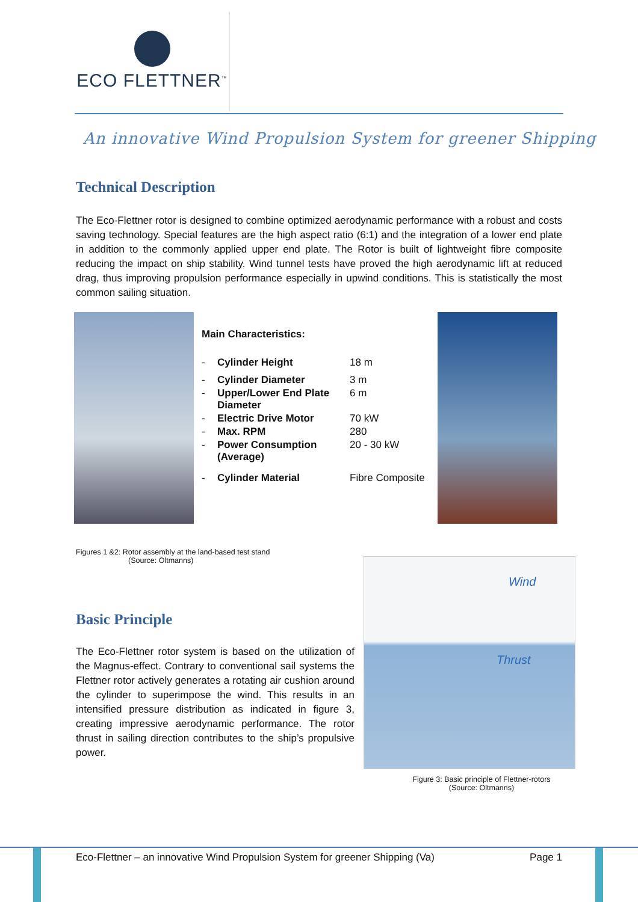ECO FLETTNER<sup>™</sup>
An innovative Wind Propulsion System for greener Shipping
Technical Description
The Eco-Flettner rotor is designed to combine optimized aerodynamic performance with a robust and costs saving technology. Special features are the high aspect ratio (6:1) and the integration of a lower end plate in addition to the commonly applied upper end plate. The Rotor is built of lightweight fibre composite reducing the impact on ship stability. Wind tunnel tests have proved the high aerodynamic lift at reduced drag, thus improving propulsion performance especially in upwind conditions. This is statistically the most common sailing situation.
Main Characteristics:
| - | Cylinder Height | 18 m |
| - | Cylinder Diameter | 3 m |
| - | Upper/Lower End Plate Diameter | 6 m |
| - | Electric Drive Motor | 70 kW |
| - | Max. RPM | 280 |
| - | Power Consumption (Average) | 20 - 30 kW |
| - | Cylinder Material | Fibre Composite |
Figures 1 &2: Rotor assembly at the land-based test stand
(Source: Oltmanns)
Basic Principle
The Eco-Flettner rotor system is based on the utilization of the Magnus-effect. Contrary to conventional sail systems the Flettner rotor actively generates a rotating air cushion around the cylinder to superimpose the wind. This results in an intensified pressure distribution as indicated in figure 3, creating impressive aerodynamic performance. The rotor thrust in sailing direction contributes to the ship’s propulsive power.
Wind
Thrust
Figure 3: Basic principle of Flettner-rotors
(Source: Oltmanns)
Eco-Flettner – an innovative Wind Propulsion System for greener Shipping (Va) Page 1